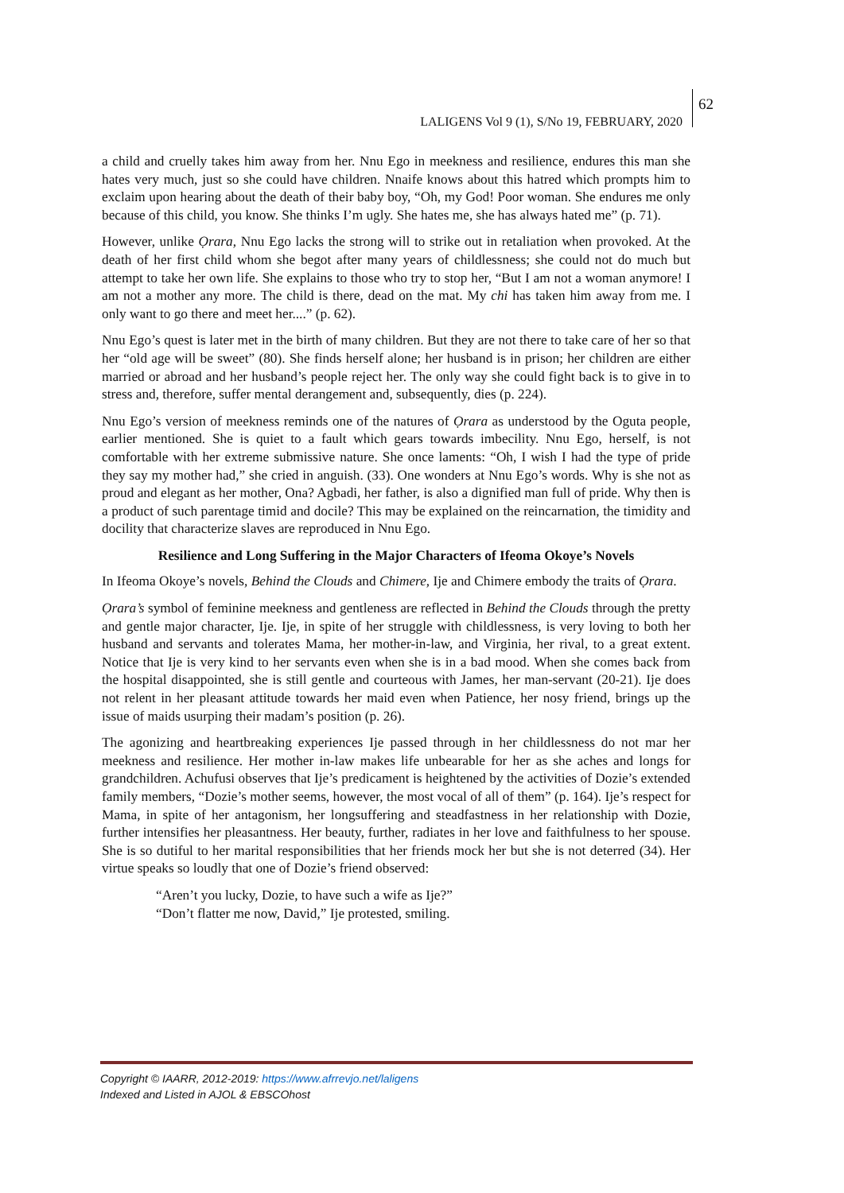LALIGENS Vol 9 (1), S/No 19, FEBRUARY, 2020
62
a child and cruelly takes him away from her. Nnu Ego in meekness and resilience, endures this man she hates very much, just so she could have children. Nnaife knows about this hatred which prompts him to exclaim upon hearing about the death of their baby boy, “Oh, my God! Poor woman. She endures me only because of this child, you know. She thinks I’m ugly. She hates me, she has always hated me” (p. 71).
However, unlike Ọrara, Nnu Ego lacks the strong will to strike out in retaliation when provoked. At the death of her first child whom she begot after many years of childlessness; she could not do much but attempt to take her own life. She explains to those who try to stop her, “But I am not a woman anymore! I am not a mother any more. The child is there, dead on the mat. My chi has taken him away from me. I only want to go there and meet her....” (p. 62).
Nnu Ego’s quest is later met in the birth of many children. But they are not there to take care of her so that her “old age will be sweet” (80). She finds herself alone; her husband is in prison; her children are either married or abroad and her husband’s people reject her. The only way she could fight back is to give in to stress and, therefore, suffer mental derangement and, subsequently, dies (p. 224).
Nnu Ego’s version of meekness reminds one of the natures of Ọrara as understood by the Oguta people, earlier mentioned. She is quiet to a fault which gears towards imbecility. Nnu Ego, herself, is not comfortable with her extreme submissive nature. She once laments: “Oh, I wish I had the type of pride they say my mother had,” she cried in anguish. (33). One wonders at Nnu Ego’s words. Why is she not as proud and elegant as her mother, Ona? Agbadi, her father, is also a dignified man full of pride. Why then is a product of such parentage timid and docile? This may be explained on the reincarnation, the timidity and docility that characterize slaves are reproduced in Nnu Ego.
Resilience and Long Suffering in the Major Characters of Ifeoma Okoye’s Novels
In Ifeoma Okoye’s novels, Behind the Clouds and Chimere, Ije and Chimere embody the traits of Ọrara.
Ọrara’s symbol of feminine meekness and gentleness are reflected in Behind the Clouds through the pretty and gentle major character, Ije. Ije, in spite of her struggle with childlessness, is very loving to both her husband and servants and tolerates Mama, her mother-in-law, and Virginia, her rival, to a great extent. Notice that Ije is very kind to her servants even when she is in a bad mood. When she comes back from the hospital disappointed, she is still gentle and courteous with James, her man-servant (20-21). Ije does not relent in her pleasant attitude towards her maid even when Patience, her nosy friend, brings up the issue of maids usurping their madam’s position (p. 26).
The agonizing and heartbreaking experiences Ije passed through in her childlessness do not mar her meekness and resilience. Her mother in-law makes life unbearable for her as she aches and longs for grandchildren. Achufusi observes that Ije’s predicament is heightened by the activities of Dozie’s extended family members, “Dozie’s mother seems, however, the most vocal of all of them” (p. 164). Ije’s respect for Mama, in spite of her antagonism, her longsuffering and steadfastness in her relationship with Dozie, further intensifies her pleasantness. Her beauty, further, radiates in her love and faithfulness to her spouse. She is so dutiful to her marital responsibilities that her friends mock her but she is not deterred (34). Her virtue speaks so loudly that one of Dozie’s friend observed:
“Aren’t you lucky, Dozie, to have such a wife as Ije?”
“Don’t flatter me now, David,” Ije protested, smiling.
Copyright © IAARR, 2012-2019: https://www.afrrevjo.net/laligens
Indexed and Listed in AJOL & EBSCOhost